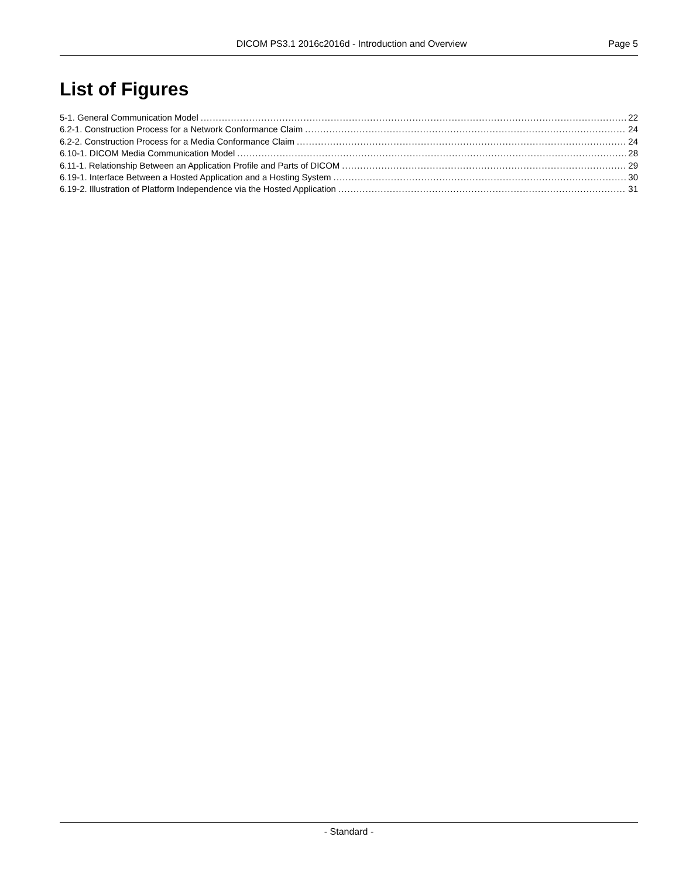DICOM PS3.1 2016c2016d - Introduction and Overview Page 5
List of Figures
5-1. General Communication Model 22
6.2-1. Construction Process for a Network Conformance Claim 24
6.2-2. Construction Process for a Media Conformance Claim 24
6.10-1. DICOM Media Communication Model 28
6.11-1. Relationship Between an Application Profile and Parts of DICOM 29
6.19-1. Interface Between a Hosted Application and a Hosting System 30
6.19-2. Illustration of Platform Independence via the Hosted Application 31
- Standard -